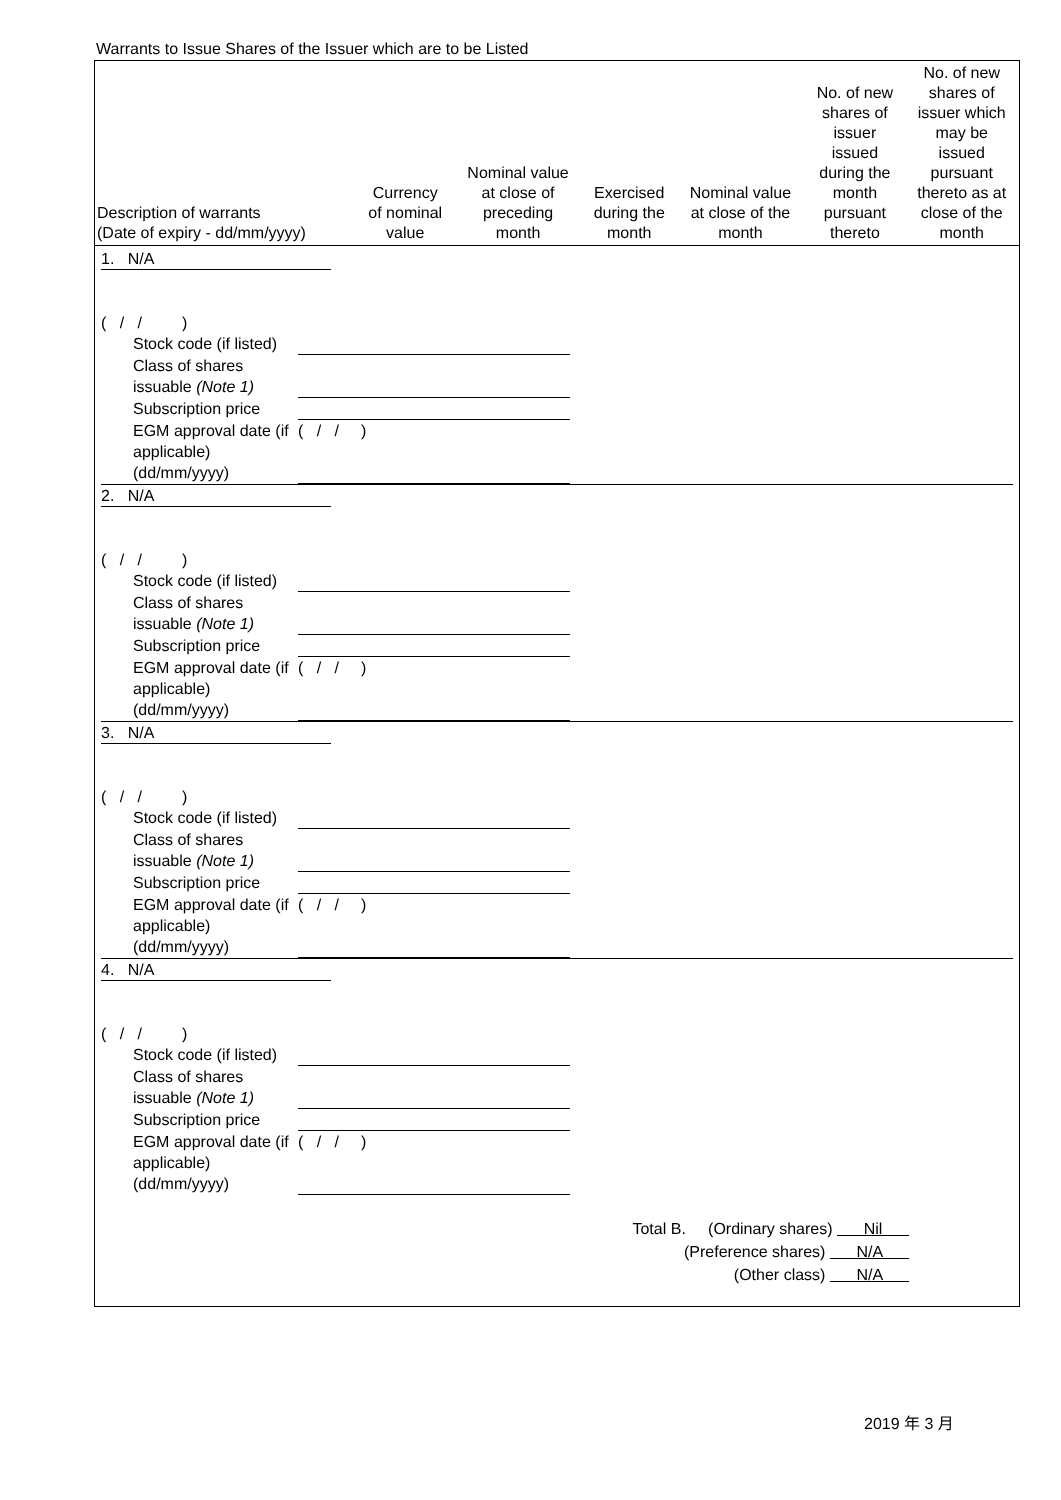Warrants to Issue Shares of the Issuer which are to be Listed
| Description of warrants (Date of expiry - dd/mm/yyyy) | Currency of nominal value | Nominal value at close of preceding month | Exercised during the month | Nominal value at close of the month | No. of new shares of issuer issued during the month pursuant thereto | No. of new shares of issuer which may be issued pursuant thereto as at close of the month |
| --- | --- | --- | --- | --- | --- | --- |
| 1. N/A ( / / ) Stock code (if listed) Class of shares issuable (Note 1) Subscription price EGM approval date (if applicable) (dd/mm/yyyy) ( / / ) 2. N/A ( / / ) Stock code (if listed) Class of shares issuable (Note 1) Subscription price EGM approval date (if applicable) (dd/mm/yyyy) ( / / ) 3. N/A ( / / ) Stock code (if listed) Class of shares issuable (Note 1) Subscription price EGM approval date (if applicable) (dd/mm/yyyy) ( / / ) 4. N/A ( / / ) Stock code (if listed) Class of shares issuable (Note 1) Subscription price EGM approval date (if applicable) (dd/mm/yyyy) ( / / ) | | | | | | |
Total B. (Ordinary shares) Nil
(Preference shares) N/A
(Other class) N/A
2019 年 3 月